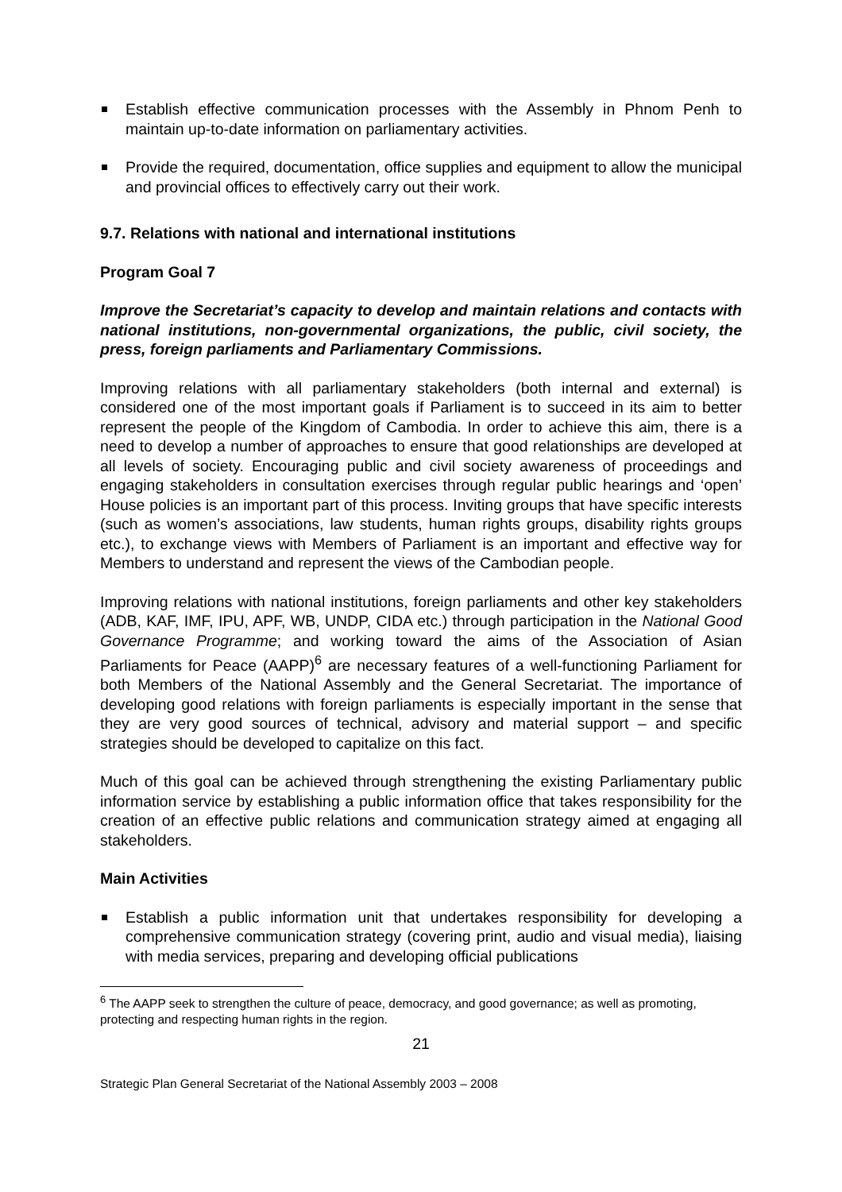Establish effective communication processes with the Assembly in Phnom Penh to maintain up-to-date information on parliamentary activities.
Provide the required, documentation, office supplies and equipment to allow the municipal and provincial offices to effectively carry out their work.
9.7. Relations with national and international institutions
Program Goal 7
Improve the Secretariat’s capacity to develop and maintain relations and contacts with national institutions, non-governmental organizations, the public, civil society, the press, foreign parliaments and Parliamentary Commissions.
Improving relations with all parliamentary stakeholders (both internal and external) is considered one of the most important goals if Parliament is to succeed in its aim to better represent the people of the Kingdom of Cambodia. In order to achieve this aim, there is a need to develop a number of approaches to ensure that good relationships are developed at all levels of society. Encouraging public and civil society awareness of proceedings and engaging stakeholders in consultation exercises through regular public hearings and ‘open’ House policies is an important part of this process. Inviting groups that have specific interests (such as women’s associations, law students, human rights groups, disability rights groups etc.), to exchange views with Members of Parliament is an important and effective way for Members to understand and represent the views of the Cambodian people.
Improving relations with national institutions, foreign parliaments and other key stakeholders (ADB, KAF, IMF, IPU, APF, WB, UNDP, CIDA etc.) through participation in the National Good Governance Programme; and working toward the aims of the Association of Asian Parliaments for Peace (AAPP)<sup>6</sup> are necessary features of a well-functioning Parliament for both Members of the National Assembly and the General Secretariat. The importance of developing good relations with foreign parliaments is especially important in the sense that they are very good sources of technical, advisory and material support – and specific strategies should be developed to capitalize on this fact.
Much of this goal can be achieved through strengthening the existing Parliamentary public information service by establishing a public information office that takes responsibility for the creation of an effective public relations and communication strategy aimed at engaging all stakeholders.
Main Activities
Establish a public information unit that undertakes responsibility for developing a comprehensive communication strategy (covering print, audio and visual media), liaising with media services, preparing and developing official publications
<sup>6</sup> The AAPP seek to strengthen the culture of peace, democracy, and good governance; as well as promoting, protecting and respecting human rights in the region.
21
Strategic Plan General Secretariat of the National Assembly 2003 – 2008